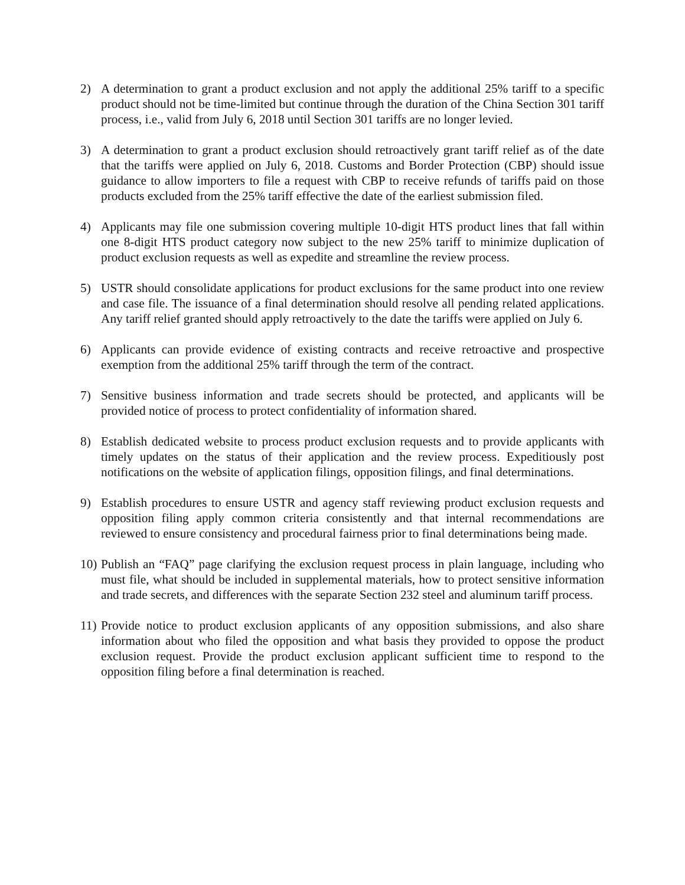2) A determination to grant a product exclusion and not apply the additional 25% tariff to a specific product should not be time-limited but continue through the duration of the China Section 301 tariff process, i.e., valid from July 6, 2018 until Section 301 tariffs are no longer levied.
3) A determination to grant a product exclusion should retroactively grant tariff relief as of the date that the tariffs were applied on July 6, 2018. Customs and Border Protection (CBP) should issue guidance to allow importers to file a request with CBP to receive refunds of tariffs paid on those products excluded from the 25% tariff effective the date of the earliest submission filed.
4) Applicants may file one submission covering multiple 10-digit HTS product lines that fall within one 8-digit HTS product category now subject to the new 25% tariff to minimize duplication of product exclusion requests as well as expedite and streamline the review process.
5) USTR should consolidate applications for product exclusions for the same product into one review and case file. The issuance of a final determination should resolve all pending related applications. Any tariff relief granted should apply retroactively to the date the tariffs were applied on July 6.
6) Applicants can provide evidence of existing contracts and receive retroactive and prospective exemption from the additional 25% tariff through the term of the contract.
7) Sensitive business information and trade secrets should be protected, and applicants will be provided notice of process to protect confidentiality of information shared.
8) Establish dedicated website to process product exclusion requests and to provide applicants with timely updates on the status of their application and the review process. Expeditiously post notifications on the website of application filings, opposition filings, and final determinations.
9) Establish procedures to ensure USTR and agency staff reviewing product exclusion requests and opposition filing apply common criteria consistently and that internal recommendations are reviewed to ensure consistency and procedural fairness prior to final determinations being made.
10)
Publish an “FAQ” page clarifying the exclusion request process in plain language, including who must file, what should be included in supplemental materials, how to protect sensitive information and trade secrets, and differences with the separate Section 232 steel and aluminum tariff process.
11)
Provide notice to product exclusion applicants of any opposition submissions, and also share information about who filed the opposition and what basis they provided to oppose the product exclusion request. Provide the product exclusion applicant sufficient time to respond to the opposition filing before a final determination is reached.